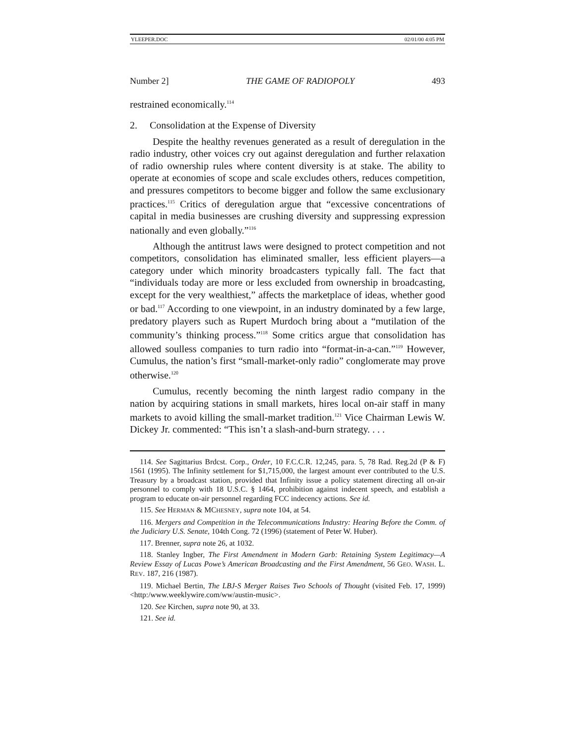YLEEPER.DOC 02/01/00 4:05 PM
Number 2] THE GAME OF RADIOPOLY 493
restrained economically.<sup>114</sup>
2. Consolidation at the Expense of Diversity
Despite the healthy revenues generated as a result of deregulation in the radio industry, other voices cry out against deregulation and further relaxation of radio ownership rules where content diversity is at stake. The ability to operate at economies of scope and scale excludes others, reduces competition, and pressures competitors to become bigger and follow the same exclusionary practices.<sup>115</sup> Critics of deregulation argue that “excessive concentrations of capital in media businesses are crushing diversity and suppressing expression nationally and even globally.”<sup>116</sup>
Although the antitrust laws were designed to protect competition and not competitors, consolidation has eliminated smaller, less efficient players—a category under which minority broadcasters typically fall. The fact that “individuals today are more or less excluded from ownership in broadcasting, except for the very wealthiest,” affects the marketplace of ideas, whether good or bad.<sup>117</sup> According to one viewpoint, in an industry dominated by a few large, predatory players such as Rupert Murdoch bring about a “mutilation of the community’s thinking process.”<sup>118</sup> Some critics argue that consolidation has allowed soulless companies to turn radio into “format-in-a-can.”<sup>119</sup> However, Cumulus, the nation’s first “small-market-only radio” conglomerate may prove otherwise.<sup>120</sup>
Cumulus, recently becoming the ninth largest radio company in the nation by acquiring stations in small markets, hires local on-air staff in many markets to avoid killing the small-market tradition.<sup>121</sup> Vice Chairman Lewis W. Dickey Jr. commented: “This isn’t a slash-and-burn strategy. . . .
114. See Sagittarius Brdcst. Corp., Order, 10 F.C.C.R. 12,245, para. 5, 78 Rad. Reg.2d (P & F) 1561 (1995). The Infinity settlement for $1,715,000, the largest amount ever contributed to the U.S. Treasury by a broadcast station, provided that Infinity issue a policy statement directing all on-air personnel to comply with 18 U.S.C. § 1464, prohibition against indecent speech, and establish a program to educate on-air personnel regarding FCC indecency actions. See id.
115. See HERMAN & MCHESNEY, supra note 104, at 54.
116. Mergers and Competition in the Telecommunications Industry: Hearing Before the Comm. of the Judiciary U.S. Senate, 104th Cong. 72 (1996) (statement of Peter W. Huber).
117. Brenner, supra note 26, at 1032.
118. Stanley Ingber, The First Amendment in Modern Garb: Retaining System Legitimacy—A Review Essay of Lucas Powe’s American Broadcasting and the First Amendment, 56 GEO. WASH. L. REV. 187, 216 (1987).
119. Michael Bertin, The LBJ-S Merger Raises Two Schools of Thought (visited Feb. 17, 1999) <http:/www.weeklywire.com/ww/austin-music>.
120. See Kirchen, supra note 90, at 33.
121. See id.